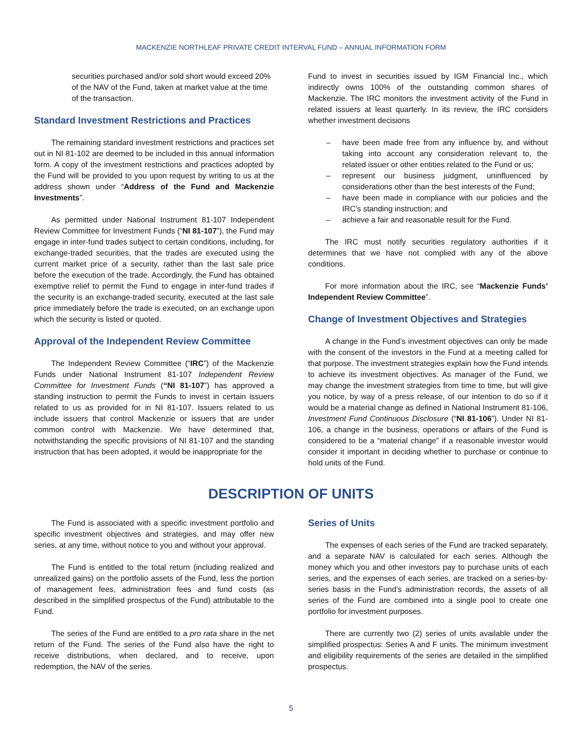MACKENZIE NORTHLEAF PRIVATE CREDIT INTERVAL FUND – ANNUAL INFORMATION FORM
securities purchased and/or sold short would exceed 20% of the NAV of the Fund, taken at market value at the time of the transaction.
Standard Investment Restrictions and Practices
The remaining standard investment restrictions and practices set out in NI 81-102 are deemed to be included in this annual information form. A copy of the investment restrictions and practices adopted by the Fund will be provided to you upon request by writing to us at the address shown under “Address of the Fund and Mackenzie Investments”.
As permitted under National Instrument 81-107 Independent Review Committee for Investment Funds (“NI 81-107”), the Fund may engage in inter-fund trades subject to certain conditions, including, for exchange-traded securities, that the trades are executed using the current market price of a security, rather than the last sale price before the execution of the trade. Accordingly, the Fund has obtained exemptive relief to permit the Fund to engage in inter-fund trades if the security is an exchange-traded security, executed at the last sale price immediately before the trade is executed, on an exchange upon which the security is listed or quoted.
Approval of the Independent Review Committee
The Independent Review Committee (“IRC”) of the Mackenzie Funds under National Instrument 81-107 Independent Review Committee for Investment Funds (“NI 81-107”) has approved a standing instruction to permit the Funds to invest in certain issuers related to us as provided for in NI 81-107. Issuers related to us include issuers that control Mackenzie or issuers that are under common control with Mackenzie. We have determined that, notwithstanding the specific provisions of NI 81-107 and the standing instruction that has been adopted, it would be inappropriate for the
Fund to invest in securities issued by IGM Financial Inc., which indirectly owns 100% of the outstanding common shares of Mackenzie. The IRC monitors the investment activity of the Fund in related issuers at least quarterly. In its review, the IRC considers whether investment decisions
– have been made free from any influence by, and without taking into account any consideration relevant to, the related issuer or other entities related to the Fund or us;
– represent our business judgment, uninfluenced by considerations other than the best interests of the Fund;
– have been made in compliance with our policies and the IRC’s standing instruction; and
– achieve a fair and reasonable result for the Fund.
The IRC must notify securities regulatory authorities if it determines that we have not complied with any of the above conditions.
For more information about the IRC, see “Mackenzie Funds’ Independent Review Committee”.
Change of Investment Objectives and Strategies
A change in the Fund’s investment objectives can only be made with the consent of the investors in the Fund at a meeting called for that purpose. The investment strategies explain how the Fund intends to achieve its investment objectives. As manager of the Fund, we may change the investment strategies from time to time, but will give you notice, by way of a press release, of our intention to do so if it would be a material change as defined in National Instrument 81-106, Investment Fund Continuous Disclosure (“NI 81-106”). Under NI 81-106, a change in the business, operations or affairs of the Fund is considered to be a “material change” if a reasonable investor would consider it important in deciding whether to purchase or continue to hold units of the Fund.
DESCRIPTION OF UNITS
The Fund is associated with a specific investment portfolio and specific investment objectives and strategies, and may offer new series, at any time, without notice to you and without your approval.
The Fund is entitled to the total return (including realized and unrealized gains) on the portfolio assets of the Fund, less the portion of management fees, administration fees and fund costs (as described in the simplified prospectus of the Fund) attributable to the Fund.
The series of the Fund are entitled to a pro rata share in the net return of the Fund. The series of the Fund also have the right to receive distributions, when declared, and to receive, upon redemption, the NAV of the series.
Series of Units
The expenses of each series of the Fund are tracked separately, and a separate NAV is calculated for each series. Although the money which you and other investors pay to purchase units of each series, and the expenses of each series, are tracked on a series-by-series basis in the Fund’s administration records, the assets of all series of the Fund are combined into a single pool to create one portfolio for investment purposes.
There are currently two (2) series of units available under the simplified prospectus: Series A and F units. The minimum investment and eligibility requirements of the series are detailed in the simplified prospectus.
5